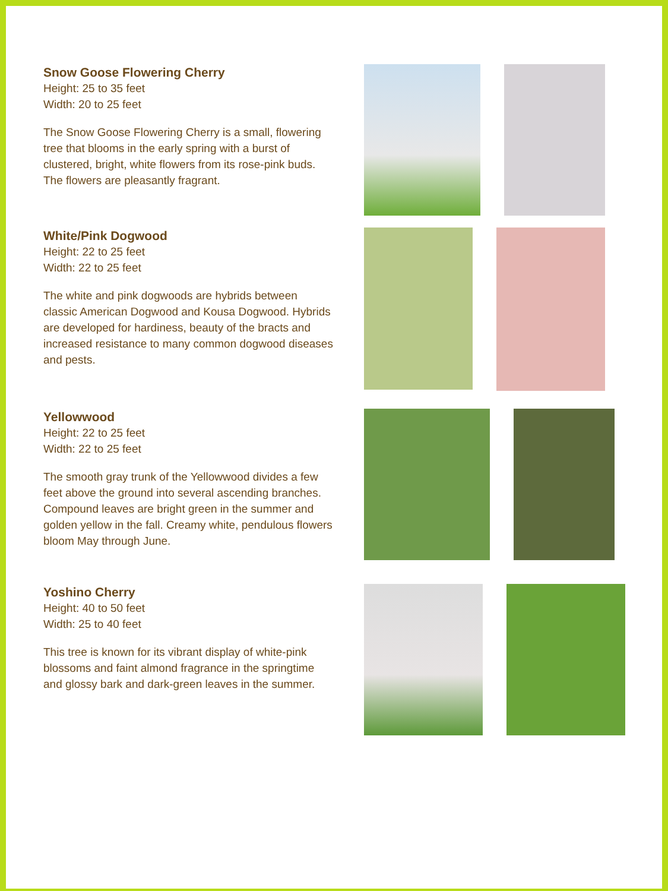Snow Goose Flowering Cherry
Height: 25 to 35 feet
Width: 20 to 25 feet
The Snow Goose Flowering Cherry is a small, flowering tree that blooms in the early spring with a burst of clustered, bright, white flowers from its rose-pink buds. The flowers are pleasantly fragrant.
White/Pink Dogwood
Height: 22 to 25 feet
Width: 22 to 25 feet
The white and pink dogwoods are hybrids between classic American Dogwood and Kousa Dogwood. Hybrids are developed for hardiness, beauty of the bracts and increased resistance to many common dogwood diseases and pests.
Yellowwood
Height: 22 to 25 feet
Width: 22 to 25 feet
The smooth gray trunk of the Yellowwood divides a few feet above the ground into several ascending branches. Compound leaves are bright green in the summer and golden yellow in the fall. Creamy white, pendulous flowers bloom May through June.
Yoshino Cherry
Height: 40 to 50 feet
Width: 25 to 40 feet
This tree is known for its vibrant display of white-pink blossoms and faint almond fragrance in the springtime and glossy bark and dark-green leaves in the summer.